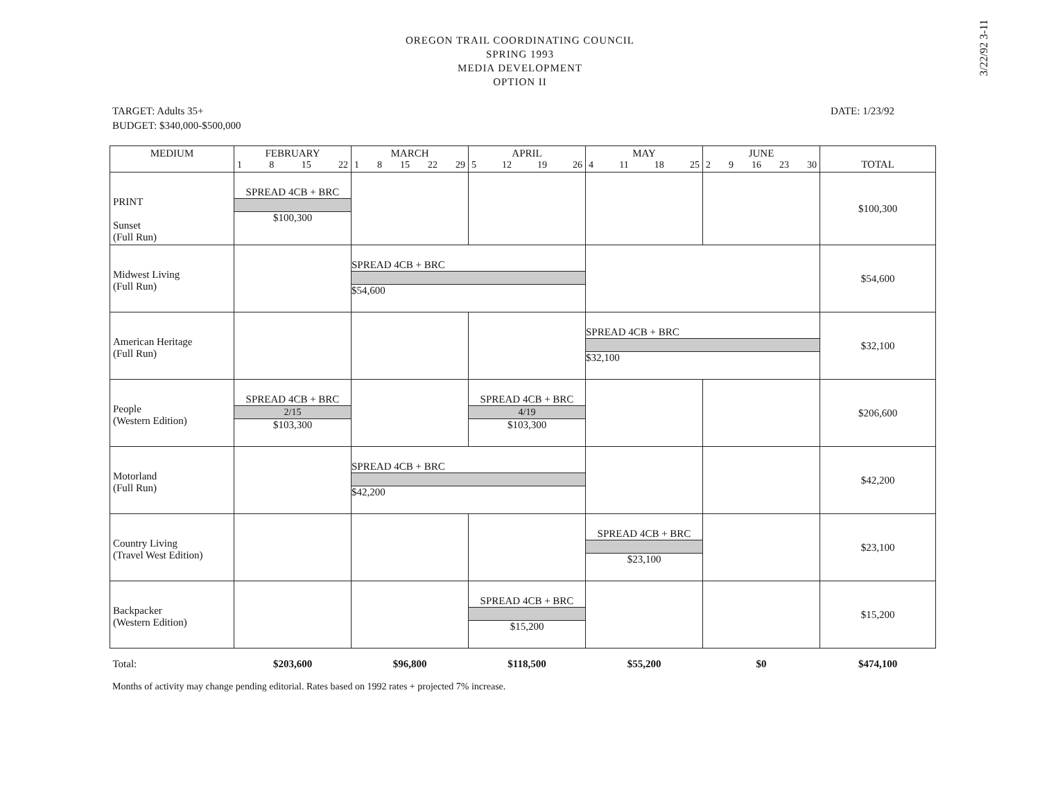3/22/92 3-11
OREGON TRAIL COORDINATING COUNCIL
SPRING 1993
MEDIA DEVELOPMENT
OPTION II
TARGET: Adults 35+
BUDGET: $340,000-$500,000
DATE: 1/23/92
| MEDIUM | FEBRUARY 1 8 15 22 | MARCH 1 8 15 22 29 | APRIL 5 12 19 26 | MAY 4 11 18 25 | JUNE 2 9 16 23 30 | TOTAL |
| --- | --- | --- | --- | --- | --- | --- |
| PRINT Sunset (Full Run) | SPREAD 4CB + BRC $100,300 | | | | | $100,300 |
| Midwest Living (Full Run) | | SPREAD 4CB + BRC $54,600 | | | | $54,600 |
| American Heritage (Full Run) | | | | SPREAD 4CB + BRC $32,100 | | $32,100 |
| People (Western Edition) | SPREAD 4CB + BRC 2/15 $103,300 | | SPREAD 4CB + BRC 4/19 $103,300 | | | $206,600 |
| Motorland (Full Run) | | SPREAD 4CB + BRC $42,200 | | | | $42,200 |
| Country Living (Travel West Edition) | | | | SPREAD 4CB + BRC $23,100 | | $23,100 |
| Backpacker (Western Edition) | | | SPREAD 4CB + BRC $15,200 | | | $15,200 |
| Total: | $203,600 | $96,800 | $118,500 | $55,200 | $0 | $474,100 |
Months of activity may change pending editorial. Rates based on 1992 rates + projected 7% increase.